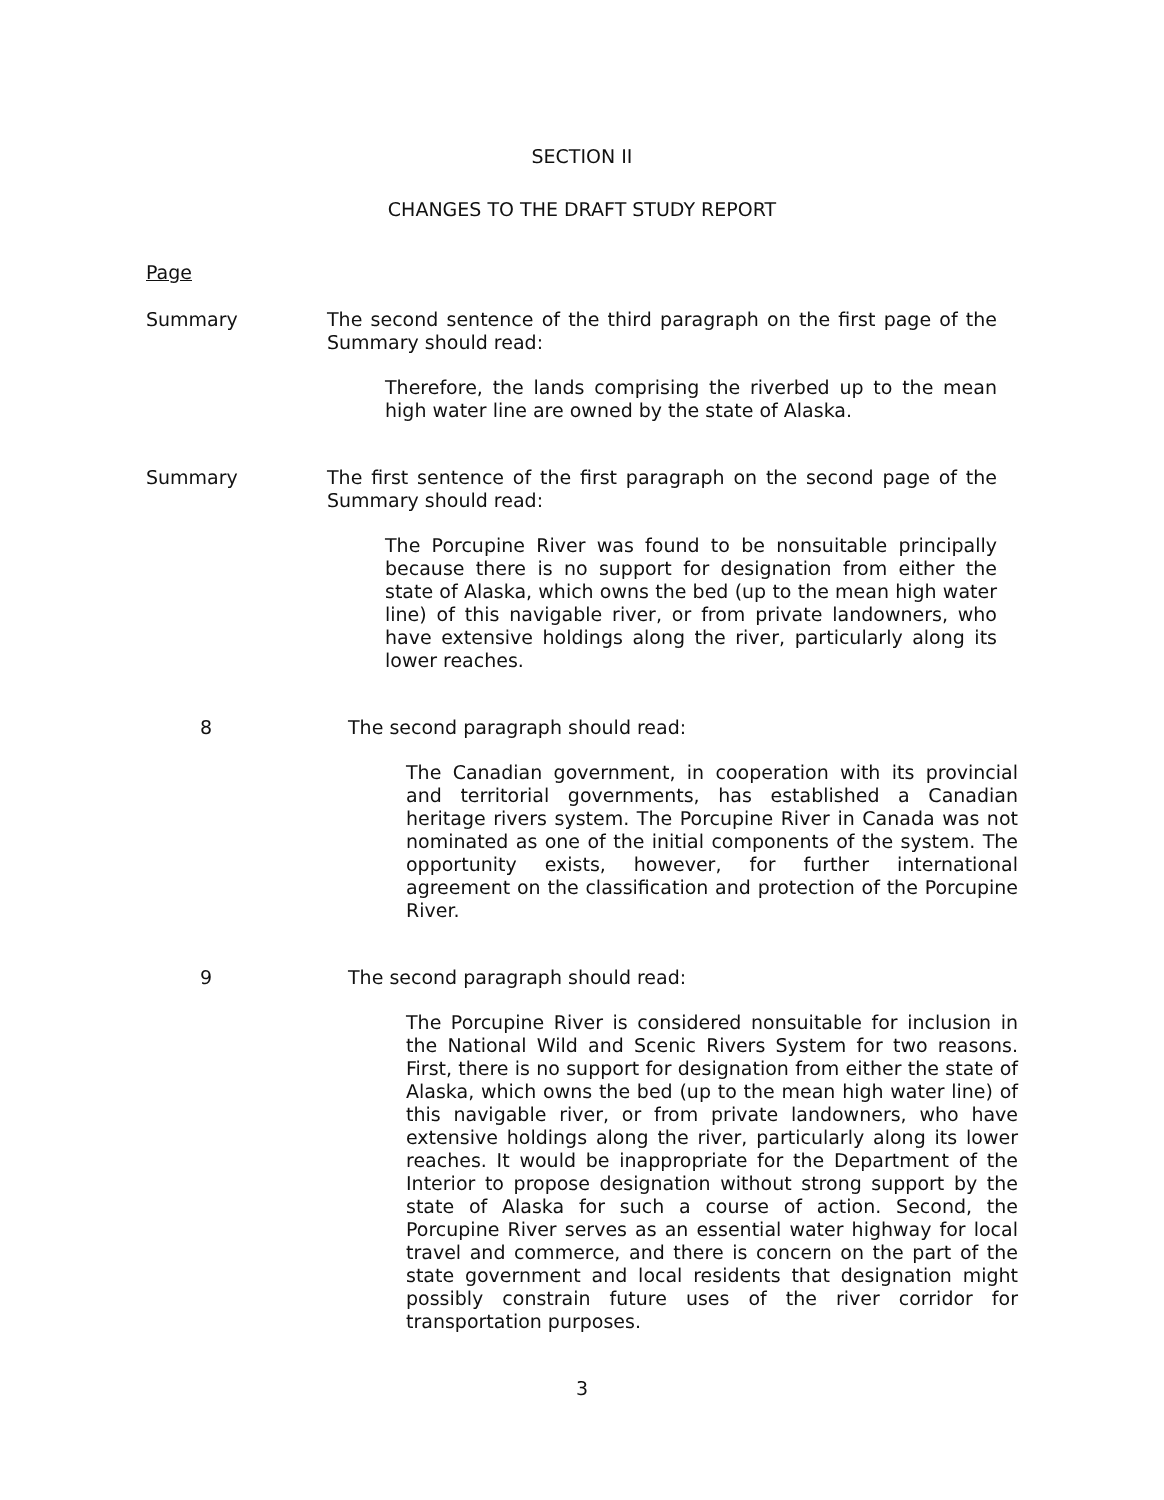SECTION II
CHANGES TO THE DRAFT STUDY REPORT
Page
Summary The second sentence of the third paragraph on the first page of the Summary should read:
Therefore, the lands comprising the riverbed up to the mean high water line are owned by the state of Alaska.
Summary The first sentence of the first paragraph on the second page of the Summary should read:
The Porcupine River was found to be nonsuitable principally because there is no support for designation from either the state of Alaska, which owns the bed (up to the mean high water line) of this navigable river, or from private landowners, who have extensive holdings along the river, particularly along its lower reaches.
8 The second paragraph should read:
The Canadian government, in cooperation with its provincial and territorial governments, has established a Canadian heritage rivers system. The Porcupine River in Canada was not nominated as one of the initial components of the system. The opportunity exists, however, for further international agreement on the classification and protection of the Porcupine River.
9 The second paragraph should read:
The Porcupine River is considered nonsuitable for inclusion in the National Wild and Scenic Rivers System for two reasons. First, there is no support for designation from either the state of Alaska, which owns the bed (up to the mean high water line) of this navigable river, or from private landowners, who have extensive holdings along the river, particularly along its lower reaches. It would be inappropriate for the Department of the Interior to propose designation without strong support by the state of Alaska for such a course of action. Second, the Porcupine River serves as an essential water highway for local travel and commerce, and there is concern on the part of the state government and local residents that designation might possibly constrain future uses of the river corridor for transportation purposes.
3